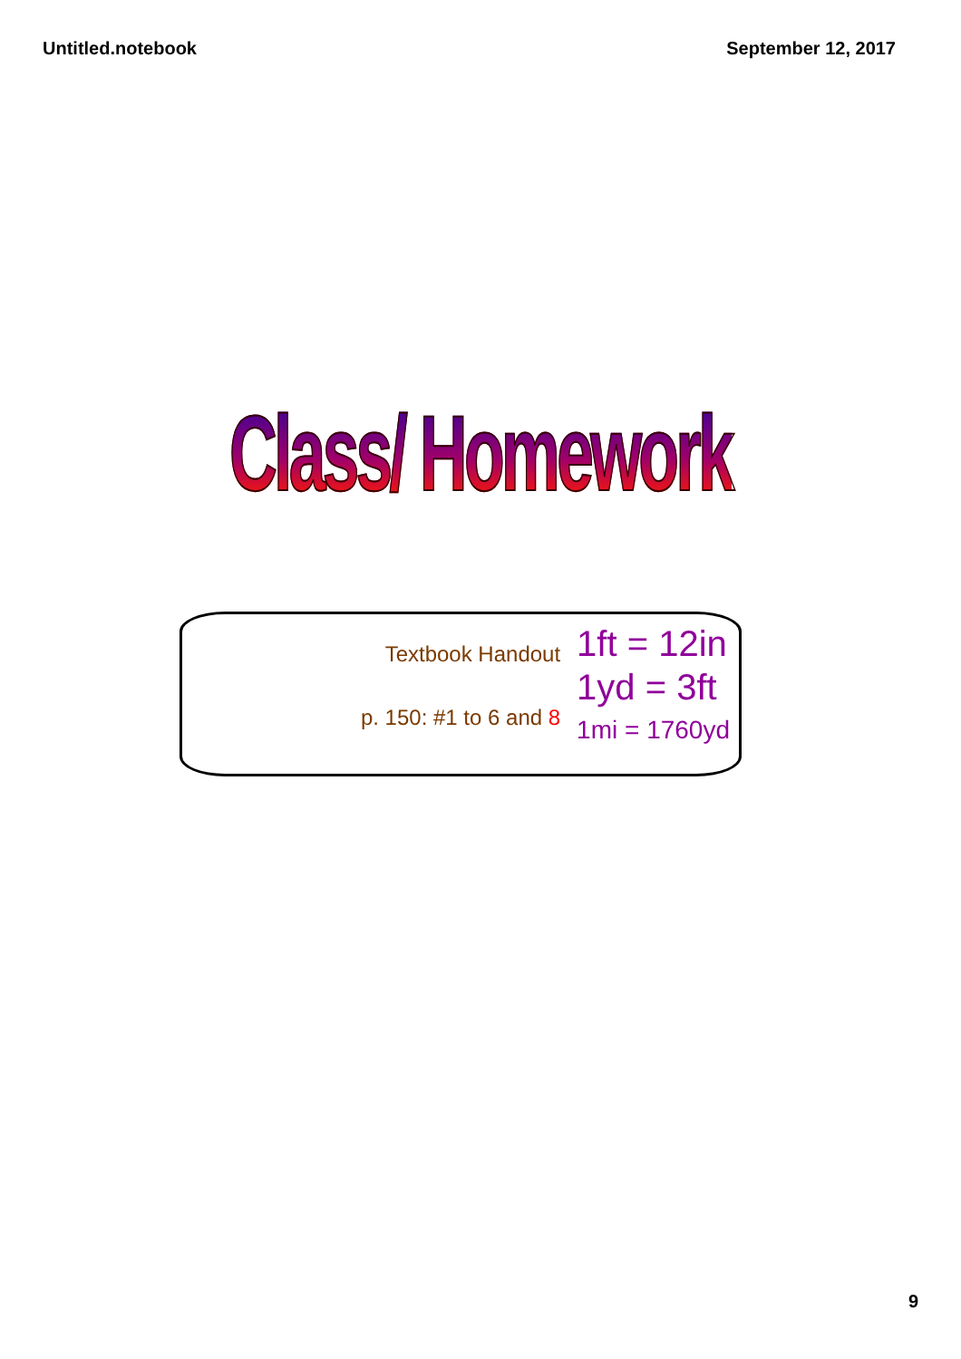Untitled.notebook September 12, 2017
Class/ Homework
Textbook Handout
p. 150: #1 to 6 and 8
1ft = 12in
1yd = 3ft
1mi = 1760yd
9